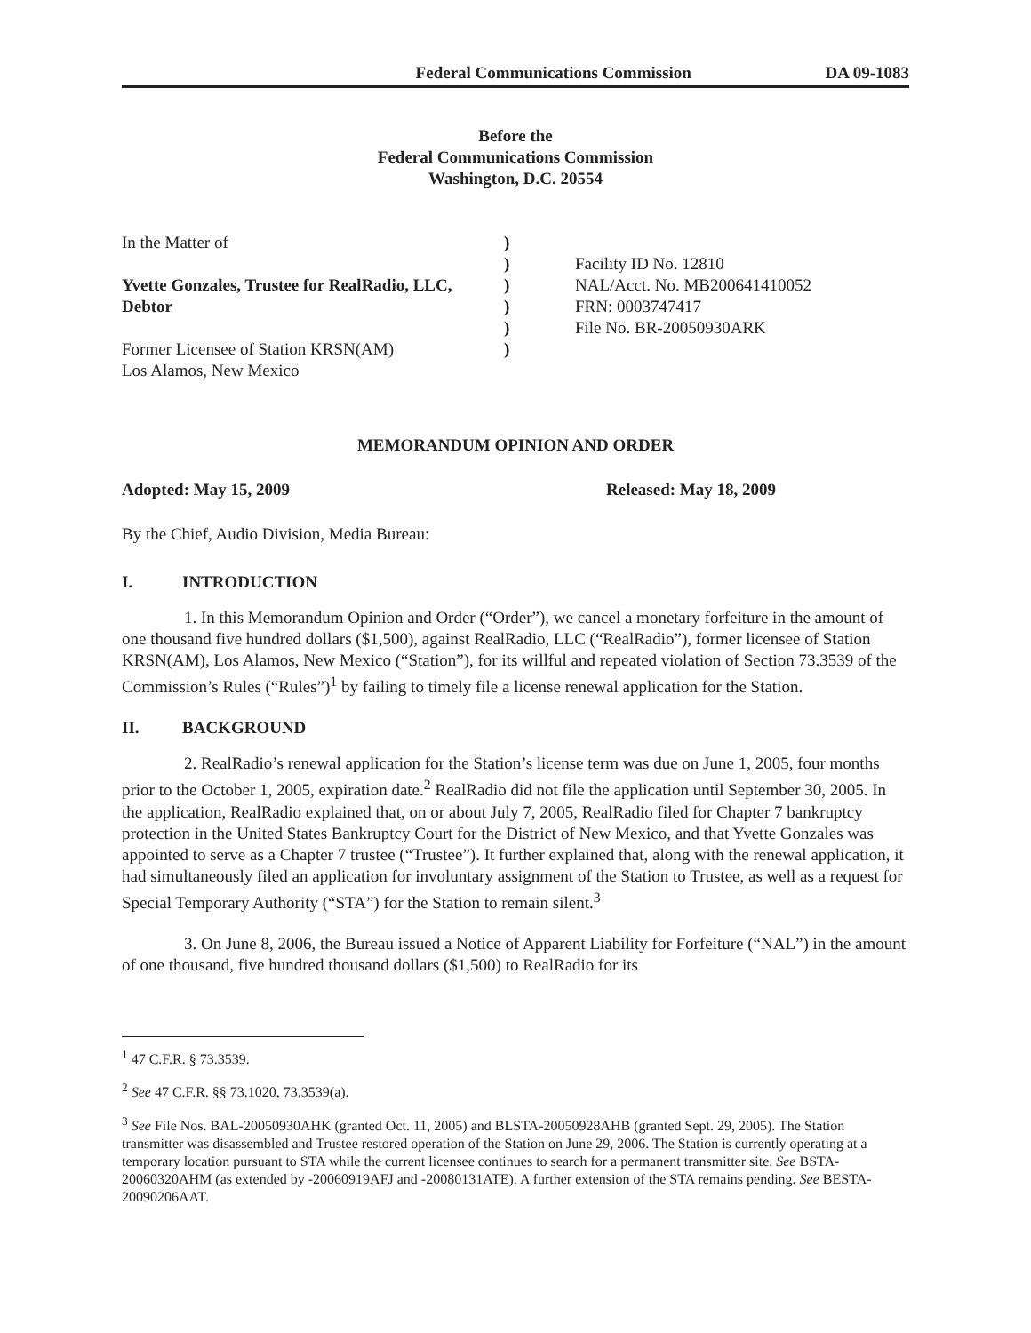Federal Communications Commission
DA 09-1083
Before the
Federal Communications Commission
Washington, D.C. 20554
In the Matter of
Yvette Gonzales, Trustee for RealRadio, LLC, Debtor
Former Licensee of Station KRSN(AM)
Los Alamos, New Mexico
)
)
)
)
)
)
Facility ID No. 12810
NAL/Acct. No. MB200641410052
FRN: 0003747417
File No. BR-20050930ARK
MEMORANDUM OPINION AND ORDER
Adopted: May 15, 2009 Released: May 18, 2009
By the Chief, Audio Division, Media Bureau:
I. INTRODUCTION
1. In this Memorandum Opinion and Order (“Order”), we cancel a monetary forfeiture in the amount of one thousand five hundred dollars ($1,500), against RealRadio, LLC (“RealRadio”), former licensee of Station KRSN(AM), Los Alamos, New Mexico (“Station”), for its willful and repeated violation of Section 73.3539 of the Commission’s Rules (“Rules”)<sup>1</sup> by failing to timely file a license renewal application for the Station.
II. BACKGROUND
2. RealRadio’s renewal application for the Station’s license term was due on June 1, 2005, four months prior to the October 1, 2005, expiration date.<sup>2</sup> RealRadio did not file the application until September 30, 2005. In the application, RealRadio explained that, on or about July 7, 2005, RealRadio filed for Chapter 7 bankruptcy protection in the United States Bankruptcy Court for the District of New Mexico, and that Yvette Gonzales was appointed to serve as a Chapter 7 trustee (“Trustee”). It further explained that, along with the renewal application, it had simultaneously filed an application for involuntary assignment of the Station to Trustee, as well as a request for Special Temporary Authority (“STA”) for the Station to remain silent.<sup>3</sup>
3. On June 8, 2006, the Bureau issued a Notice of Apparent Liability for Forfeiture (“NAL”) in the amount of one thousand, five hundred thousand dollars ($1,500) to RealRadio for its
<sup>1</sup> 47 C.F.R. § 73.3539.
<sup>2</sup> See 47 C.F.R. §§ 73.1020, 73.3539(a).
<sup>3</sup> See File Nos. BAL-20050930AHK (granted Oct. 11, 2005) and BLSTA-20050928AHB (granted Sept. 29, 2005). The Station transmitter was disassembled and Trustee restored operation of the Station on June 29, 2006. The Station is currently operating at a temporary location pursuant to STA while the current licensee continues to search for a permanent transmitter site. See BSTA-20060320AHM (as extended by -20060919AFJ and -20080131ATE). A further extension of the STA remains pending. See BESTA-20090206AAT.